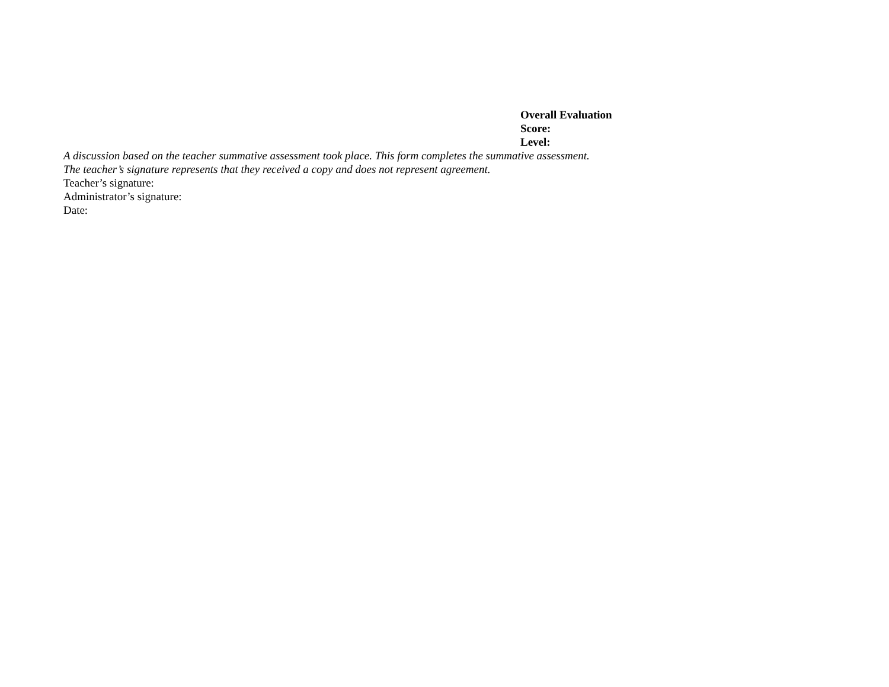Overall Evaluation
Score:
Level:
A discussion based on the teacher summative assessment took place. This form completes the summative assessment.
The teacher’s signature represents that they received a copy and does not represent agreement.
Teacher’s signature:
Administrator’s signature:
Date: